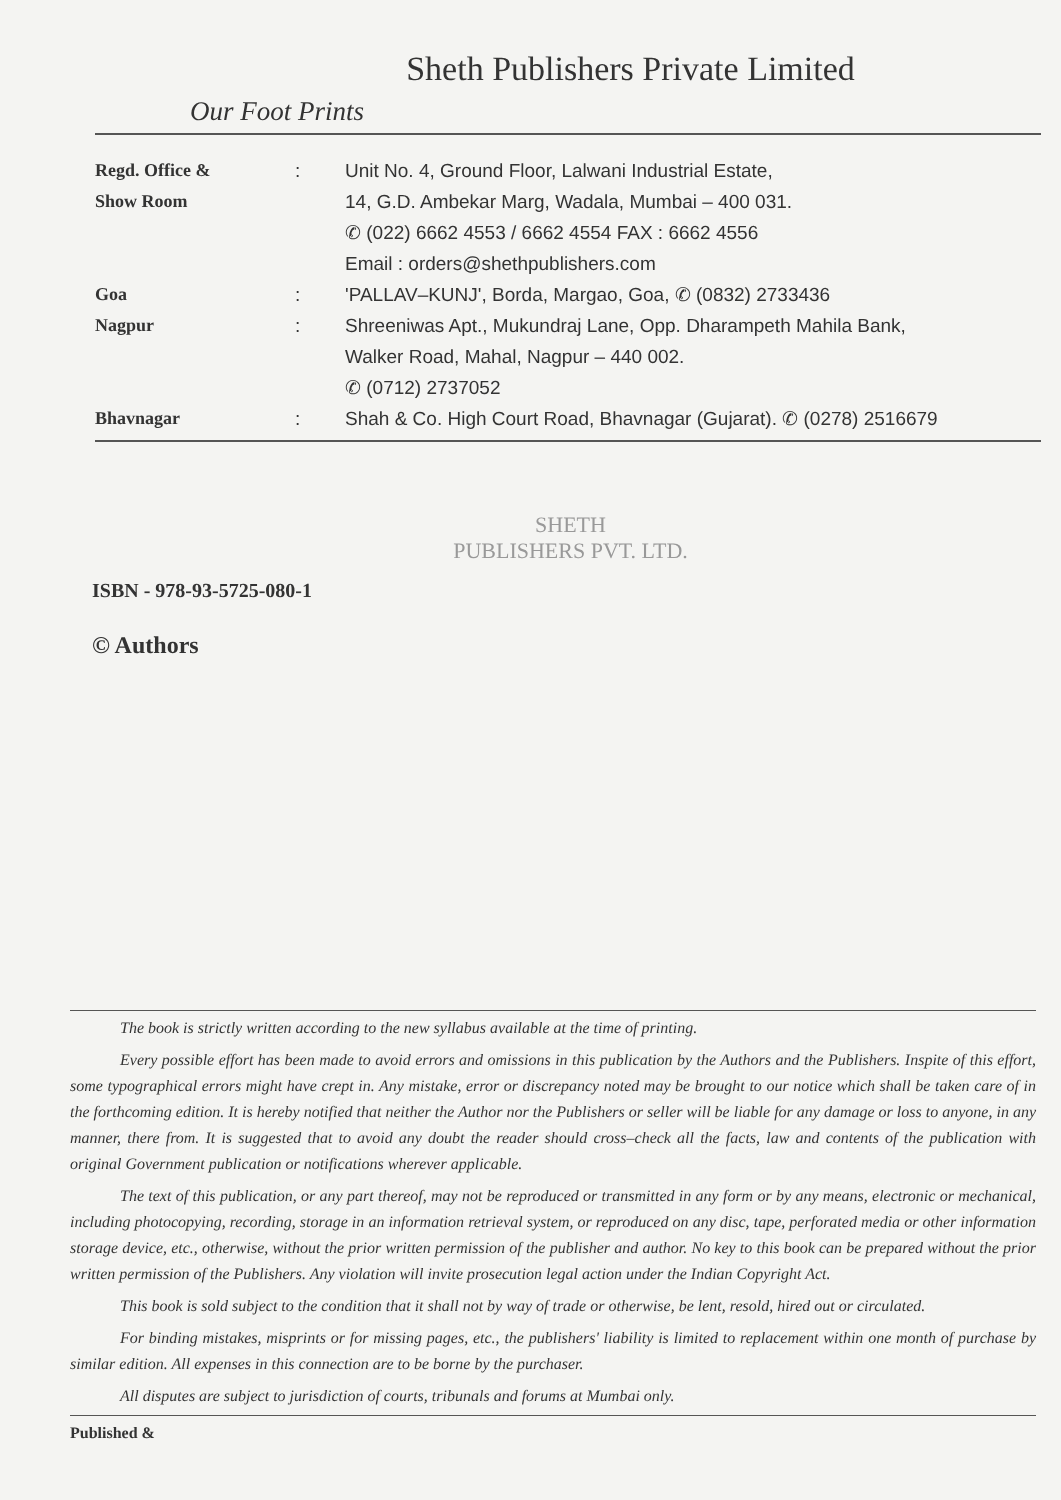Sheth Publishers Private Limited
Our Foot Prints
Regd. Office &
Show Room
: Unit No. 4, Ground Floor, Lalwani Industrial Estate,
14, G.D. Ambekar Marg, Wadala, Mumbai – 400 031.
✆ (022) 6662 4553 / 6662 4554 FAX : 6662 4556
Email : orders@shethpublishers.com
Goa : 'PALLAV–KUNJ', Borda, Margao, Goa, ✆ (0832) 2733436
Nagpur : Shreeniwas Apt., Mukundraj Lane, Opp. Dharampeth Mahila Bank,
Walker Road, Mahal, Nagpur – 440 002.
✆ (0712) 2737052
Bhavnagar : Shah & Co. High Court Road, Bhavnagar (Gujarat). ✆ (0278) 2516679
SHETH
PUBLISHERS PVT. LTD.
ISBN - 978-93-5725-080-1
© Authors
The book is strictly written according to the new syllabus available at the time of printing.
Every possible effort has been made to avoid errors and omissions in this publication by the Authors and the Publishers. Inspite of this effort, some typographical errors might have crept in. Any mistake, error or discrepancy noted may be brought to our notice which shall be taken care of in the forthcoming edition. It is hereby notified that neither the Author nor the Publishers or seller will be liable for any damage or loss to anyone, in any manner, there from. It is suggested that to avoid any doubt the reader should cross–check all the facts, law and contents of the publication with original Government publication or notifications wherever applicable.
The text of this publication, or any part thereof, may not be reproduced or transmitted in any form or by any means, electronic or mechanical, including photocopying, recording, storage in an information retrieval system, or reproduced on any disc, tape, perforated media or other information storage device, etc., otherwise, without the prior written permission of the publisher and author. No key to this book can be prepared without the prior written permission of the Publishers. Any violation will invite prosecution legal action under the Indian Copyright Act.
This book is sold subject to the condition that it shall not by way of trade or otherwise, be lent, resold, hired out or circulated.
For binding mistakes, misprints or for missing pages, etc., the publishers' liability is limited to replacement within one month of purchase by similar edition. All expenses in this connection are to be borne by the purchaser.
All disputes are subject to jurisdiction of courts, tribunals and forums at Mumbai only.
Published &